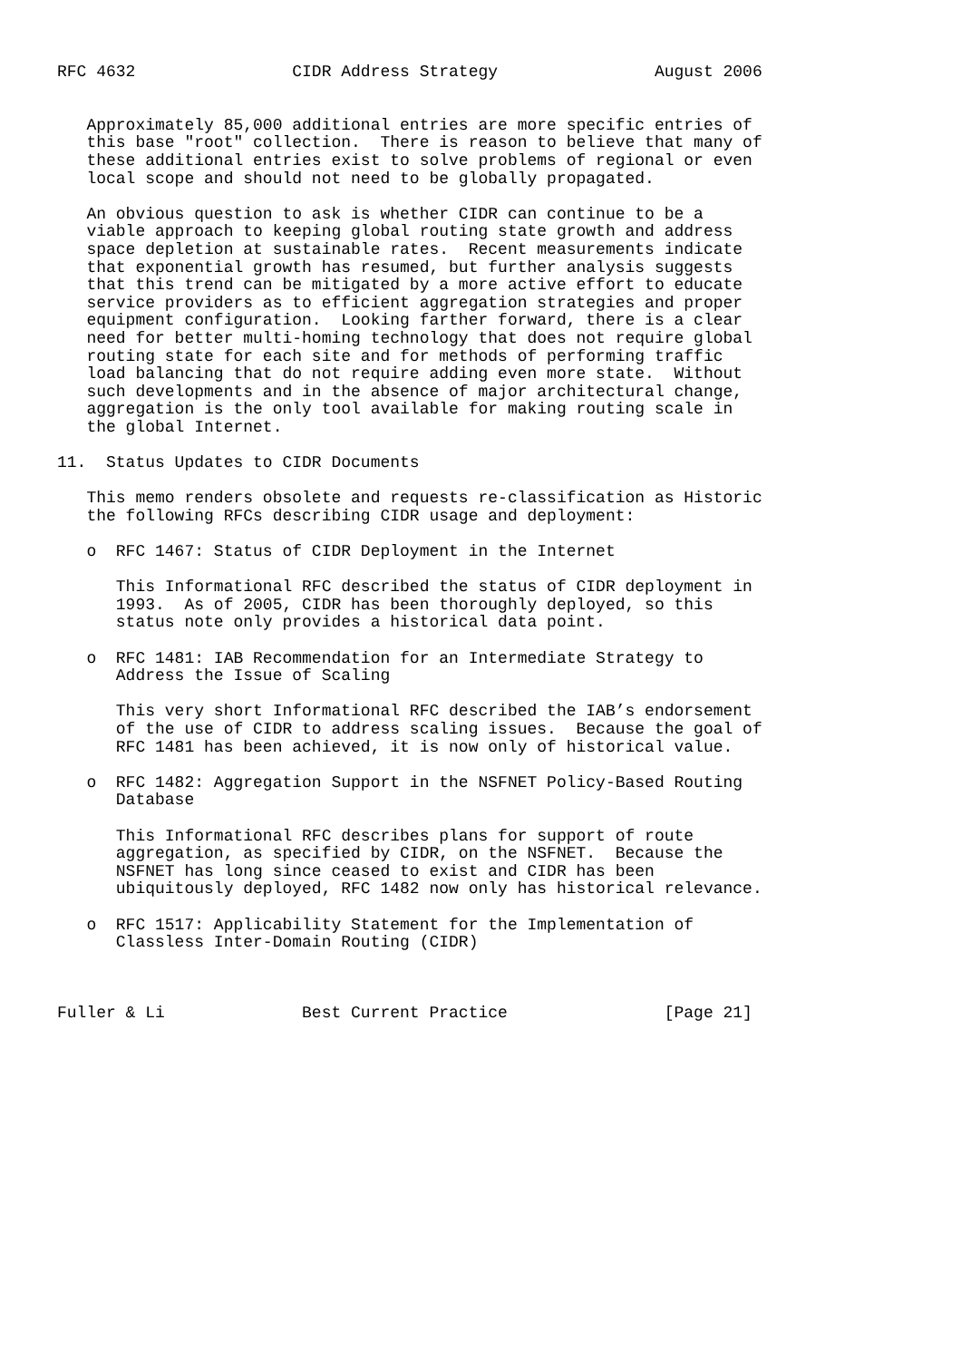RFC 4632                CIDR Address Strategy                August 2006


   Approximately 85,000 additional entries are more specific entries of
   this base "root" collection.  There is reason to believe that many of
   these additional entries exist to solve problems of regional or even
   local scope and should not need to be globally propagated.

   An obvious question to ask is whether CIDR can continue to be a
   viable approach to keeping global routing state growth and address
   space depletion at sustainable rates.  Recent measurements indicate
   that exponential growth has resumed, but further analysis suggests
   that this trend can be mitigated by a more active effort to educate
   service providers as to efficient aggregation strategies and proper
   equipment configuration.  Looking farther forward, there is a clear
   need for better multi-homing technology that does not require global
   routing state for each site and for methods of performing traffic
   load balancing that do not require adding even more state.  Without
   such developments and in the absence of major architectural change,
   aggregation is the only tool available for making routing scale in
   the global Internet.

11.  Status Updates to CIDR Documents

   This memo renders obsolete and requests re-classification as Historic
   the following RFCs describing CIDR usage and deployment:

   o  RFC 1467: Status of CIDR Deployment in the Internet

      This Informational RFC described the status of CIDR deployment in
      1993.  As of 2005, CIDR has been thoroughly deployed, so this
      status note only provides a historical data point.

   o  RFC 1481: IAB Recommendation for an Intermediate Strategy to
      Address the Issue of Scaling

      This very short Informational RFC described the IAB’s endorsement
      of the use of CIDR to address scaling issues.  Because the goal of
      RFC 1481 has been achieved, it is now only of historical value.

   o  RFC 1482: Aggregation Support in the NSFNET Policy-Based Routing
      Database

      This Informational RFC describes plans for support of route
      aggregation, as specified by CIDR, on the NSFNET.  Because the
      NSFNET has long since ceased to exist and CIDR has been
      ubiquitously deployed, RFC 1482 now only has historical relevance.

   o  RFC 1517: Applicability Statement for the Implementation of
      Classless Inter-Domain Routing (CIDR)



Fuller & Li              Best Current Practice                [Page 21]